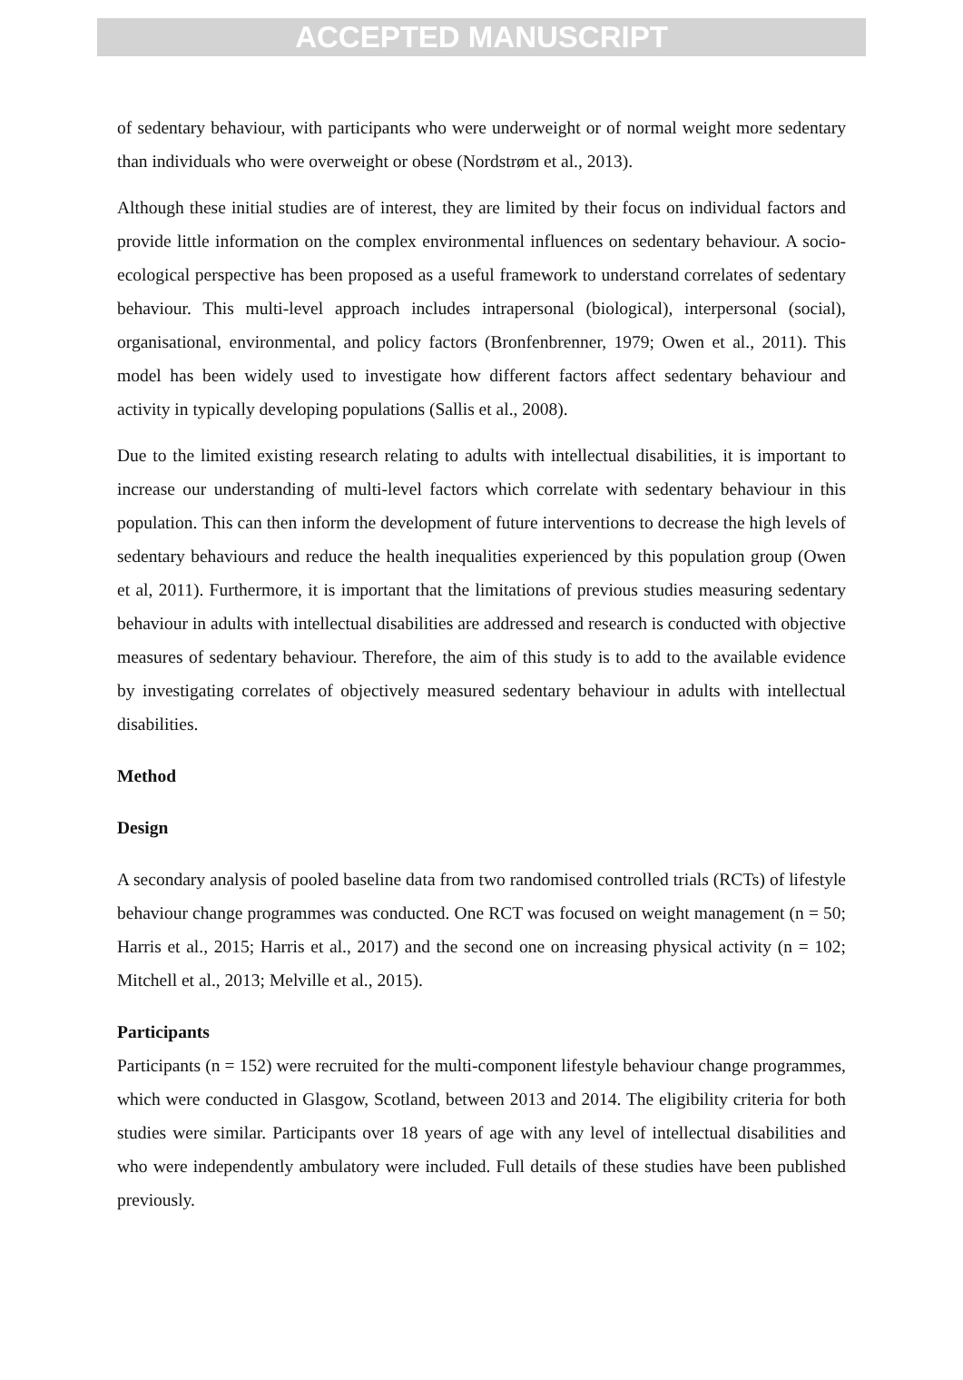ACCEPTED MANUSCRIPT
of sedentary behaviour, with participants who were underweight or of normal weight more sedentary than individuals who were overweight or obese (Nordstrøm et al., 2013).
Although these initial studies are of interest, they are limited by their focus on individual factors and provide little information on the complex environmental influences on sedentary behaviour. A socio-ecological perspective has been proposed as a useful framework to understand correlates of sedentary behaviour. This multi-level approach includes intrapersonal (biological), interpersonal (social), organisational, environmental, and policy factors (Bronfenbrenner, 1979; Owen et al., 2011). This model has been widely used to investigate how different factors affect sedentary behaviour and activity in typically developing populations (Sallis et al., 2008).
Due to the limited existing research relating to adults with intellectual disabilities, it is important to increase our understanding of multi-level factors which correlate with sedentary behaviour in this population. This can then inform the development of future interventions to decrease the high levels of sedentary behaviours and reduce the health inequalities experienced by this population group (Owen et al, 2011). Furthermore, it is important that the limitations of previous studies measuring sedentary behaviour in adults with intellectual disabilities are addressed and research is conducted with objective measures of sedentary behaviour. Therefore, the aim of this study is to add to the available evidence by investigating correlates of objectively measured sedentary behaviour in adults with intellectual disabilities.
Method
Design
A secondary analysis of pooled baseline data from two randomised controlled trials (RCTs) of lifestyle behaviour change programmes was conducted. One RCT was focused on weight management (n = 50; Harris et al., 2015; Harris et al., 2017) and the second one on increasing physical activity (n = 102; Mitchell et al., 2013; Melville et al., 2015).
Participants
Participants (n = 152) were recruited for the multi-component lifestyle behaviour change programmes, which were conducted in Glasgow, Scotland, between 2013 and 2014. The eligibility criteria for both studies were similar. Participants over 18 years of age with any level of intellectual disabilities and who were independently ambulatory were included. Full details of these studies have been published previously.